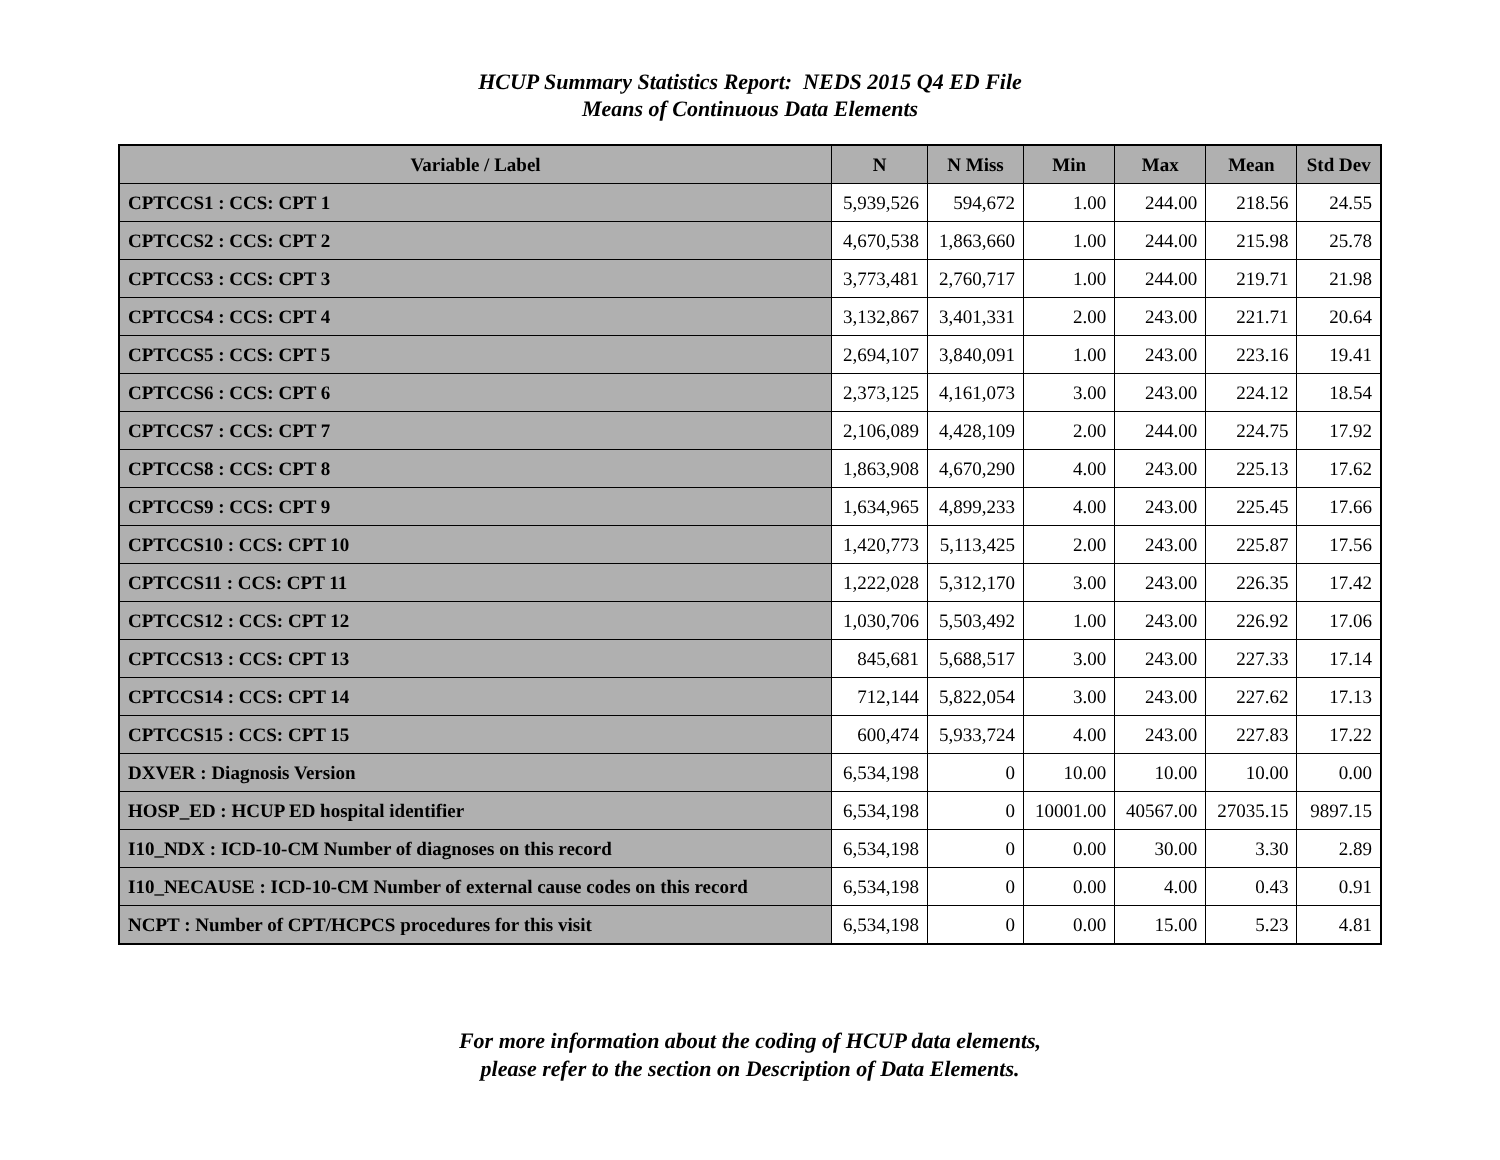HCUP Summary Statistics Report: NEDS 2015 Q4 ED File
Means of Continuous Data Elements
| Variable / Label | N | N Miss | Min | Max | Mean | Std Dev |
| --- | --- | --- | --- | --- | --- | --- |
| CPTCCS1 : CCS: CPT 1 | 5,939,526 | 594,672 | 1.00 | 244.00 | 218.56 | 24.55 |
| CPTCCS2 : CCS: CPT 2 | 4,670,538 | 1,863,660 | 1.00 | 244.00 | 215.98 | 25.78 |
| CPTCCS3 : CCS: CPT 3 | 3,773,481 | 2,760,717 | 1.00 | 244.00 | 219.71 | 21.98 |
| CPTCCS4 : CCS: CPT 4 | 3,132,867 | 3,401,331 | 2.00 | 243.00 | 221.71 | 20.64 |
| CPTCCS5 : CCS: CPT 5 | 2,694,107 | 3,840,091 | 1.00 | 243.00 | 223.16 | 19.41 |
| CPTCCS6 : CCS: CPT 6 | 2,373,125 | 4,161,073 | 3.00 | 243.00 | 224.12 | 18.54 |
| CPTCCS7 : CCS: CPT 7 | 2,106,089 | 4,428,109 | 2.00 | 244.00 | 224.75 | 17.92 |
| CPTCCS8 : CCS: CPT 8 | 1,863,908 | 4,670,290 | 4.00 | 243.00 | 225.13 | 17.62 |
| CPTCCS9 : CCS: CPT 9 | 1,634,965 | 4,899,233 | 4.00 | 243.00 | 225.45 | 17.66 |
| CPTCCS10 : CCS: CPT 10 | 1,420,773 | 5,113,425 | 2.00 | 243.00 | 225.87 | 17.56 |
| CPTCCS11 : CCS: CPT 11 | 1,222,028 | 5,312,170 | 3.00 | 243.00 | 226.35 | 17.42 |
| CPTCCS12 : CCS: CPT 12 | 1,030,706 | 5,503,492 | 1.00 | 243.00 | 226.92 | 17.06 |
| CPTCCS13 : CCS: CPT 13 | 845,681 | 5,688,517 | 3.00 | 243.00 | 227.33 | 17.14 |
| CPTCCS14 : CCS: CPT 14 | 712,144 | 5,822,054 | 3.00 | 243.00 | 227.62 | 17.13 |
| CPTCCS15 : CCS: CPT 15 | 600,474 | 5,933,724 | 4.00 | 243.00 | 227.83 | 17.22 |
| DXVER : Diagnosis Version | 6,534,198 | 0 | 10.00 | 10.00 | 10.00 | 0.00 |
| HOSP_ED : HCUP ED hospital identifier | 6,534,198 | 0 | 10001.00 | 40567.00 | 27035.15 | 9897.15 |
| I10_NDX : ICD-10-CM Number of diagnoses on this record | 6,534,198 | 0 | 0.00 | 30.00 | 3.30 | 2.89 |
| I10_NECAUSE : ICD-10-CM Number of external cause codes on this record | 6,534,198 | 0 | 0.00 | 4.00 | 0.43 | 0.91 |
| NCPT : Number of CPT/HCPCS procedures for this visit | 6,534,198 | 0 | 0.00 | 15.00 | 5.23 | 4.81 |
For more information about the coding of HCUP data elements,
please refer to the section on Description of Data Elements.